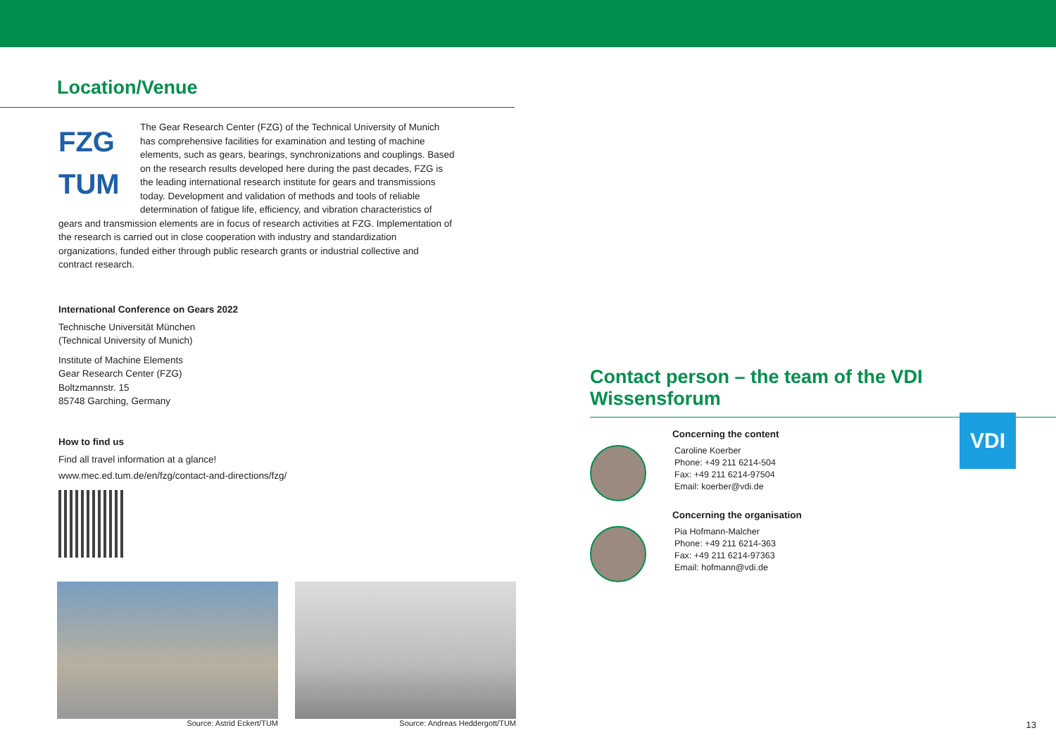Location/Venue
FZG
TUM
The Gear Research Center (FZG) of the Technical University of Munich has comprehensive facilities for examination and testing of machine elements, such as gears, bearings, synchronizations and couplings. Based on the research results developed here during the past decades, FZG is the leading international research institute for gears and transmissions today. Development and validation of methods and tools of reliable determination of fatigue life, efficiency, and vibration characteristics of gears and transmission elements are in focus of research activities at FZG. Implementation of the research is carried out in close cooperation with industry and standardization organizations, funded either through public research grants or industrial collective and contract research.
International Conference on Gears 2022
Technische Universität München
(Technical University of Munich)
Institute of Machine Elements
Gear Research Center (FZG)
Boltzmannstr. 15
85748 Garching, Germany
How to find us
Find all travel information at a glance!
www.mec.ed.tum.de/en/fzg/contact-and-directions/fzg/
Source: Astrid Eckert/TUM Source: Andreas Heddergott/TUM
Contact person – the team of the VDI Wissensforum
VDI
Concerning the content
Caroline Koerber
Phone: +49 211 6214-504
Fax: +49 211 6214-97504
Email: koerber@vdi.de
Concerning the organisation
Pia Hofmann-Malcher
Phone: +49 211 6214-363
Fax: +49 211 6214-97363
Email: hofmann@vdi.de
13